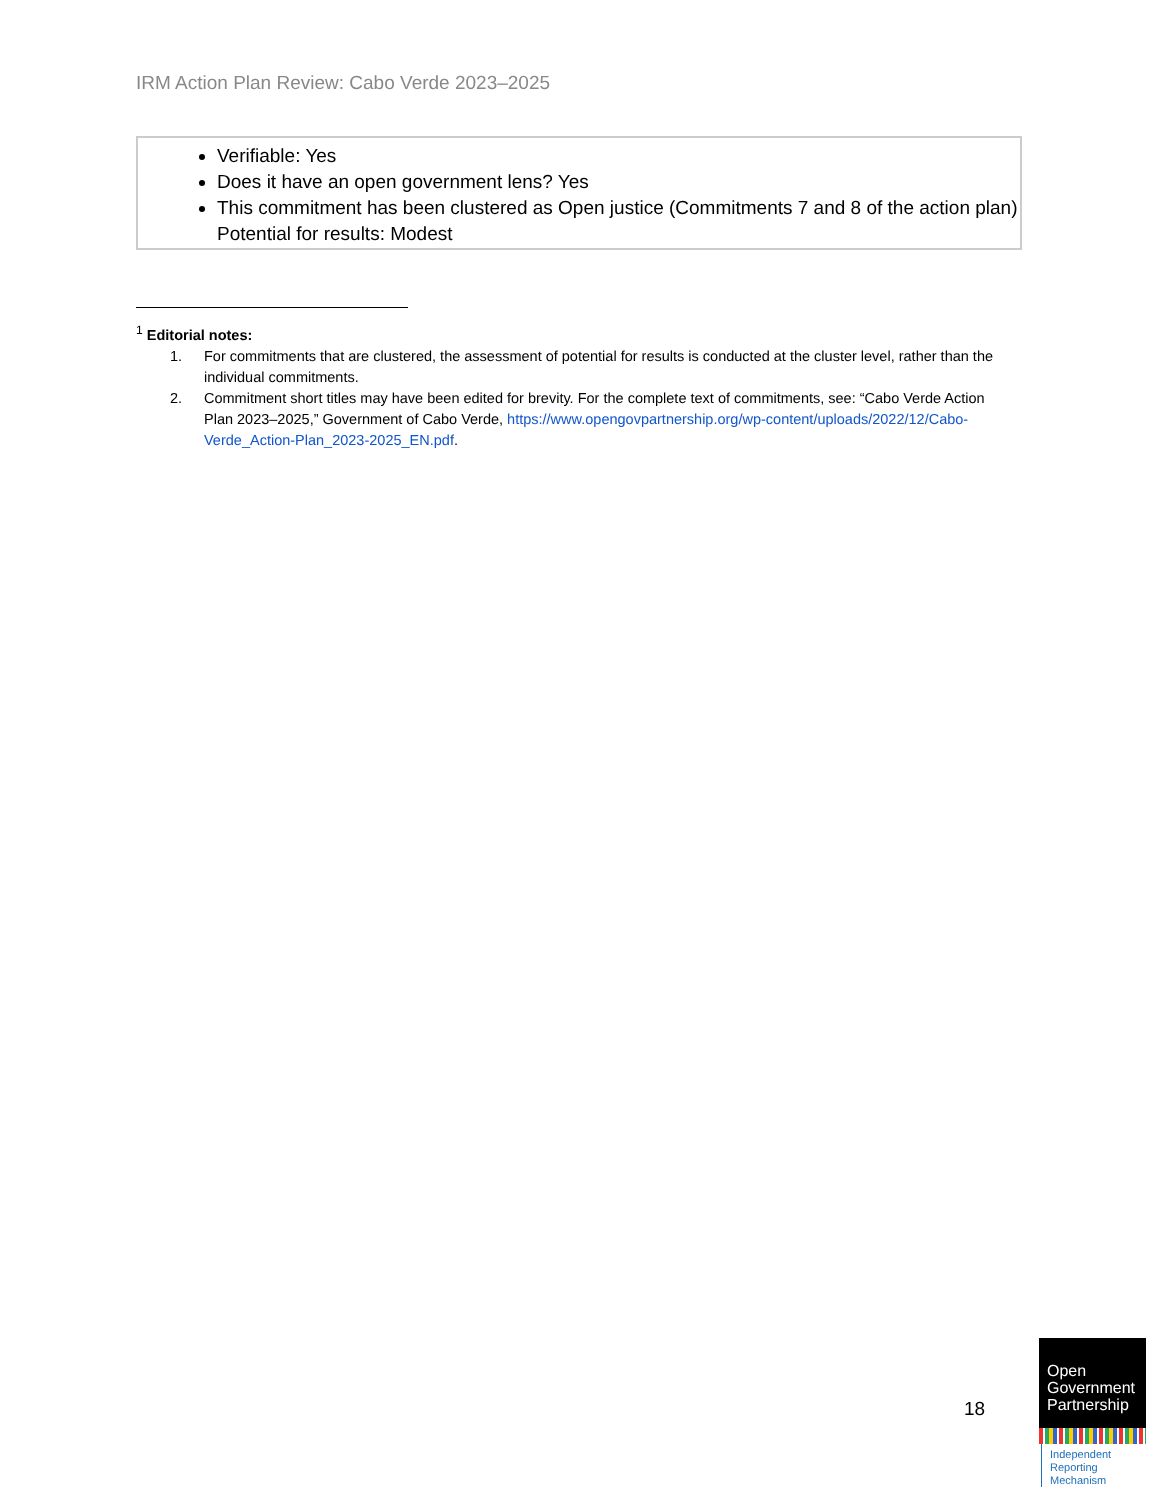IRM Action Plan Review: Cabo Verde 2023–2025
Verifiable: Yes
Does it have an open government lens? Yes
This commitment has been clustered as Open justice (Commitments 7 and 8 of the action plan)
Potential for results: Modest
<sup>1</sup> Editorial notes:
1. For commitments that are clustered, the assessment of potential for results is conducted at the cluster level, rather than the individual commitments.
2. Commitment short titles may have been edited for brevity. For the complete text of commitments, see: “Cabo Verde Action Plan 2023–2025,” Government of Cabo Verde, https://www.opengovpartnership.org/wp-content/uploads/2022/12/Cabo-Verde_Action-Plan_2023-2025_EN.pdf.
18
Open
Government
Partnership
Independent
Reporting
Mechanism